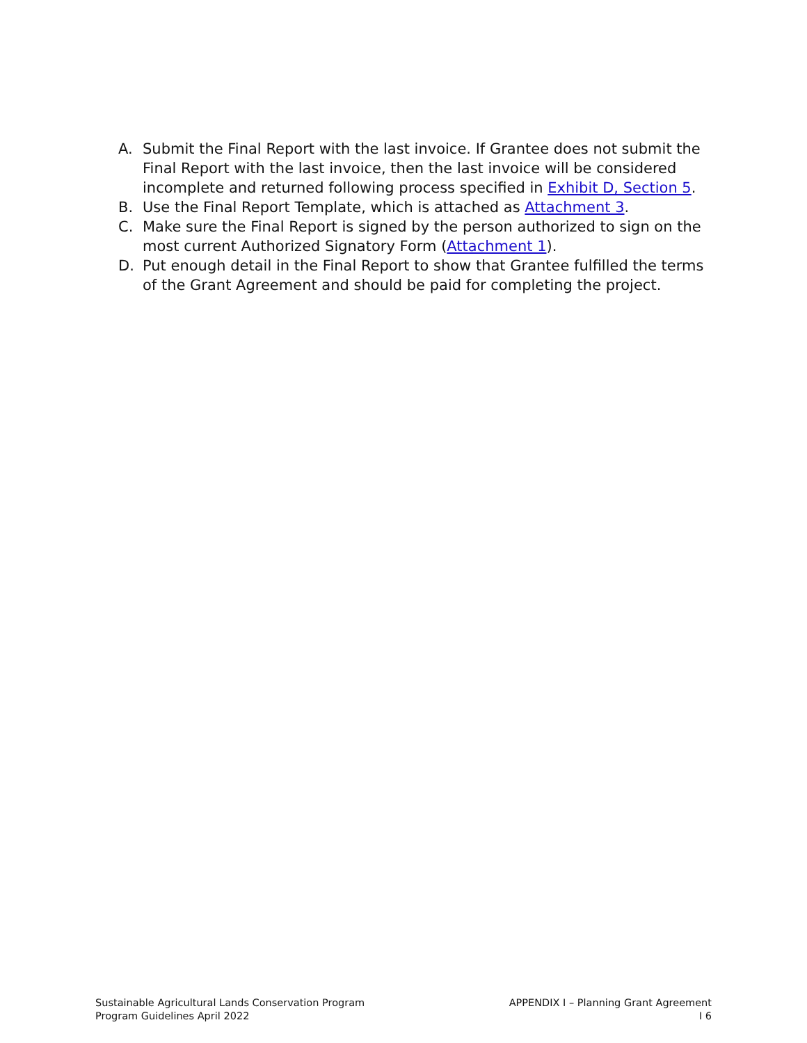A. Submit the Final Report with the last invoice. If Grantee does not submit the Final Report with the last invoice, then the last invoice will be considered incomplete and returned following process specified in Exhibit D, Section 5.
B. Use the Final Report Template, which is attached as Attachment 3.
C. Make sure the Final Report is signed by the person authorized to sign on the most current Authorized Signatory Form (Attachment 1).
D. Put enough detail in the Final Report to show that Grantee fulfilled the terms of the Grant Agreement and should be paid for completing the project.
Sustainable Agricultural Lands Conservation Program
Program Guidelines April 2022
APPENDIX I – Planning Grant Agreement
I 6